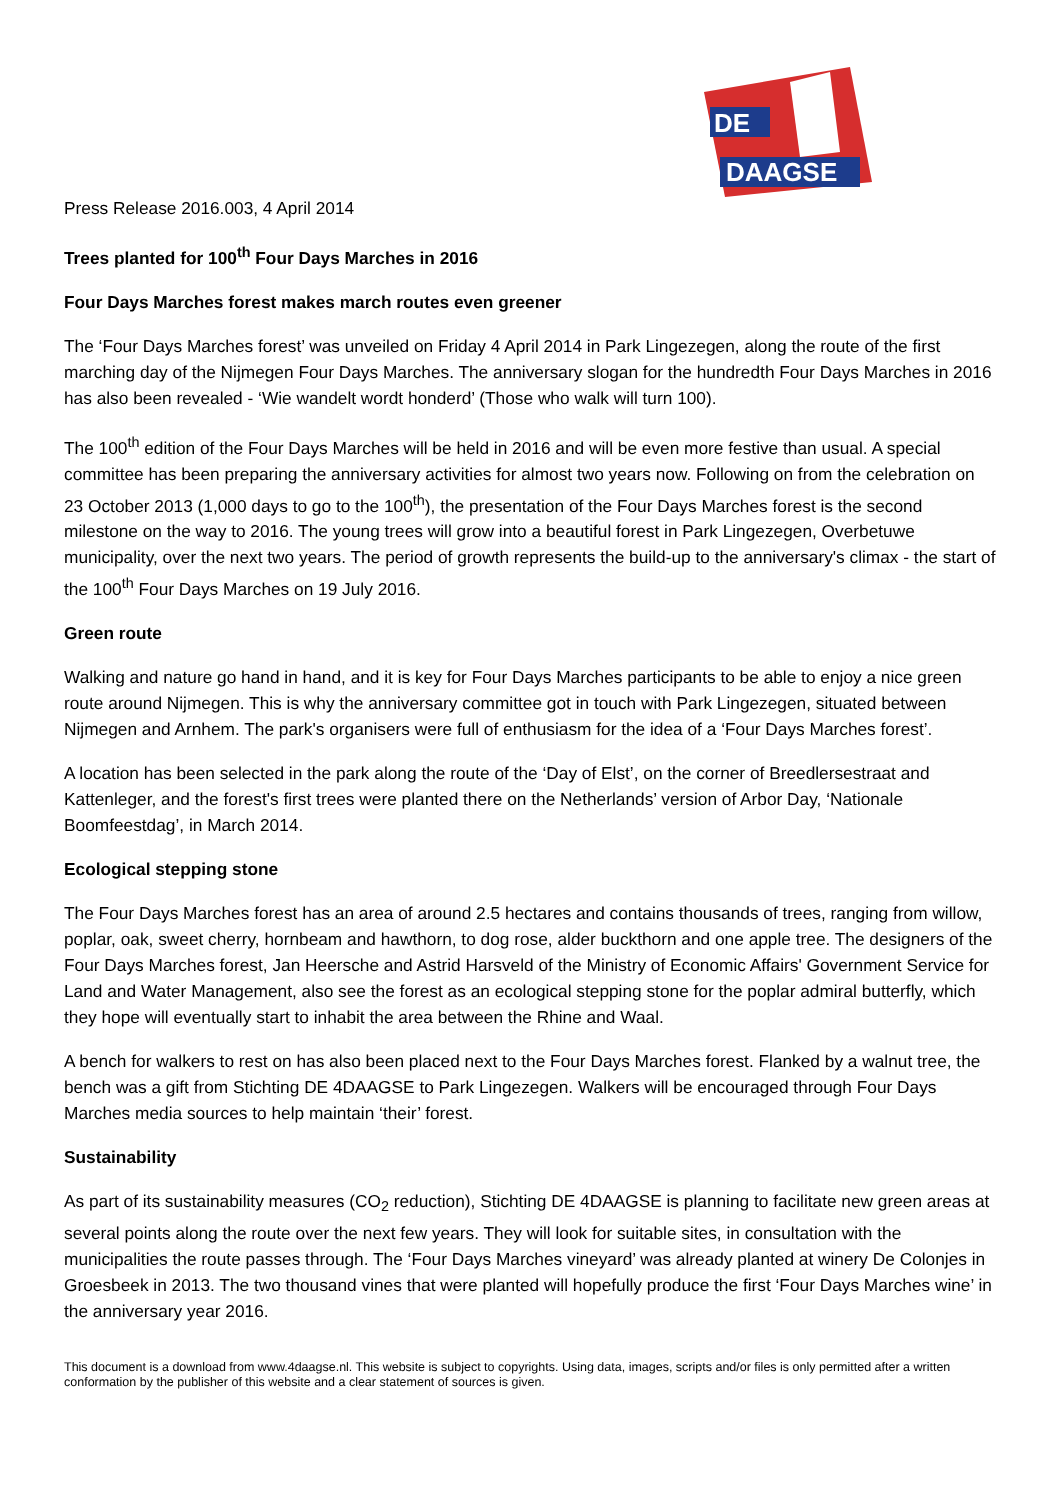DE
DAAGSE
Press Release 2016.003, 4 April 2014
Trees planted for 100<sup>th</sup> Four Days Marches in 2016
Four Days Marches forest makes march routes even greener
The ‘Four Days Marches forest’ was unveiled on Friday 4 April 2014 in Park Lingezegen, along the route of the first marching day of the Nijmegen Four Days Marches. The anniversary slogan for the hundredth Four Days Marches in 2016 has also been revealed - ‘Wie wandelt wordt honderd’ (Those who walk will turn 100).
The 100<sup>th</sup> edition of the Four Days Marches will be held in 2016 and will be even more festive than usual. A special committee has been preparing the anniversary activities for almost two years now. Following on from the celebration on 23 October 2013 (1,000 days to go to the 100<sup>th</sup>), the presentation of the Four Days Marches forest is the second milestone on the way to 2016. The young trees will grow into a beautiful forest in Park Lingezegen, Overbetuwe municipality, over the next two years. The period of growth represents the build-up to the anniversary's climax - the start of the 100<sup>th</sup> Four Days Marches on 19 July 2016.
Green route
Walking and nature go hand in hand, and it is key for Four Days Marches participants to be able to enjoy a nice green route around Nijmegen. This is why the anniversary committee got in touch with Park Lingezegen, situated between Nijmegen and Arnhem. The park's organisers were full of enthusiasm for the idea of a ‘Four Days Marches forest’.
A location has been selected in the park along the route of the ‘Day of Elst’, on the corner of Breedlersestraat and Kattenleger, and the forest's first trees were planted there on the Netherlands’ version of Arbor Day, ‘Nationale Boomfeestdag’, in March 2014.
Ecological stepping stone
The Four Days Marches forest has an area of around 2.5 hectares and contains thousands of trees, ranging from willow, poplar, oak, sweet cherry, hornbeam and hawthorn, to dog rose, alder buckthorn and one apple tree. The designers of the Four Days Marches forest, Jan Heersche and Astrid Harsveld of the Ministry of Economic Affairs' Government Service for Land and Water Management, also see the forest as an ecological stepping stone for the poplar admiral butterfly, which they hope will eventually start to inhabit the area between the Rhine and Waal.
A bench for walkers to rest on has also been placed next to the Four Days Marches forest. Flanked by a walnut tree, the bench was a gift from Stichting DE 4DAAGSE to Park Lingezegen. Walkers will be encouraged through Four Days Marches media sources to help maintain ‘their’ forest.
Sustainability
As part of its sustainability measures (CO<sub>2</sub> reduction), Stichting DE 4DAAGSE is planning to facilitate new green areas at several points along the route over the next few years. They will look for suitable sites, in consultation with the municipalities the route passes through. The ‘Four Days Marches vineyard’ was already planted at winery De Colonjes in Groesbeek in 2013. The two thousand vines that were planted will hopefully produce the first ‘Four Days Marches wine’ in the anniversary year 2016.
This document is a download from www.4daagse.nl. This website is subject to copyrights. Using data, images, scripts and/or files is only permitted after a written conformation by the publisher of this website and a clear statement of sources is given.